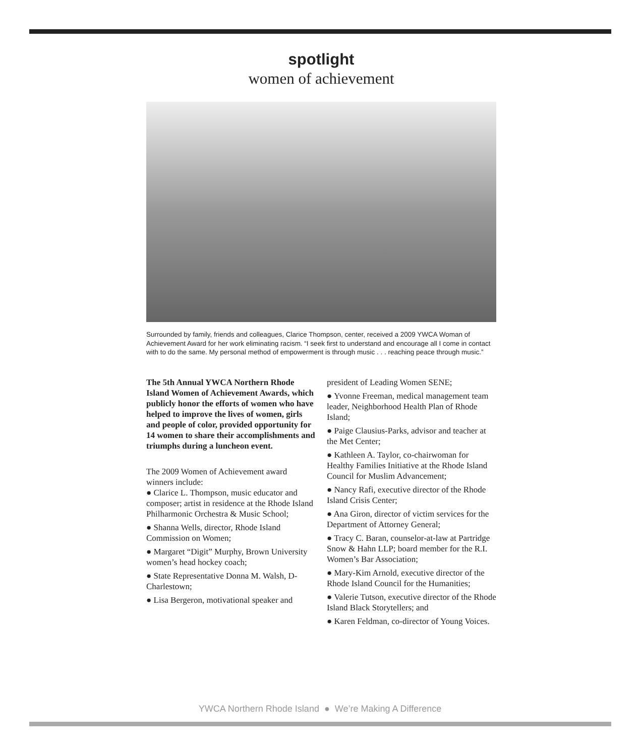spotlight
women of achievement
Surrounded by family, friends and colleagues, Clarice Thompson, center, received a 2009 YWCA Woman of Achievement Award for her work eliminating racism. “I seek first to understand and encourage all I come in contact with to do the same. My personal method of empowerment is through music . . . reaching peace through music.”
The 5th Annual YWCA Northern Rhode Island Women of Achievement Awards, which publicly honor the efforts of women who have helped to improve the lives of women, girls and people of color, provided opportunity for 14 women to share their accomplishments and triumphs during a luncheon event.
The 2009 Women of Achievement award winners include:
● Clarice L. Thompson, music educator and composer; artist in residence at the Rhode Island Philharmonic Orchestra & Music School;
● Shanna Wells, director, Rhode Island Commission on Women;
● Margaret “Digit” Murphy, Brown University women’s head hockey coach;
● State Representative Donna M. Walsh, D-Charlestown;
● Lisa Bergeron, motivational speaker and
president of Leading Women SENE;
● Yvonne Freeman, medical management team leader, Neighborhood Health Plan of Rhode Island;
● Paige Clausius-Parks, advisor and teacher at the Met Center;
● Kathleen A. Taylor, co-chairwoman for Healthy Families Initiative at the Rhode Island Council for Muslim Advancement;
● Nancy Rafi, executive director of the Rhode Island Crisis Center;
● Ana Giron, director of victim services for the Department of Attorney General;
● Tracy C. Baran, counselor-at-law at Partridge Snow & Hahn LLP; board member for the R.I. Women’s Bar Association;
● Mary-Kim Arnold, executive director of the Rhode Island Council for the Humanities;
● Valerie Tutson, executive director of the Rhode Island Black Storytellers; and
● Karen Feldman, co-director of Young Voices.
YWCA Northern Rhode Island ● We’re Making A Difference